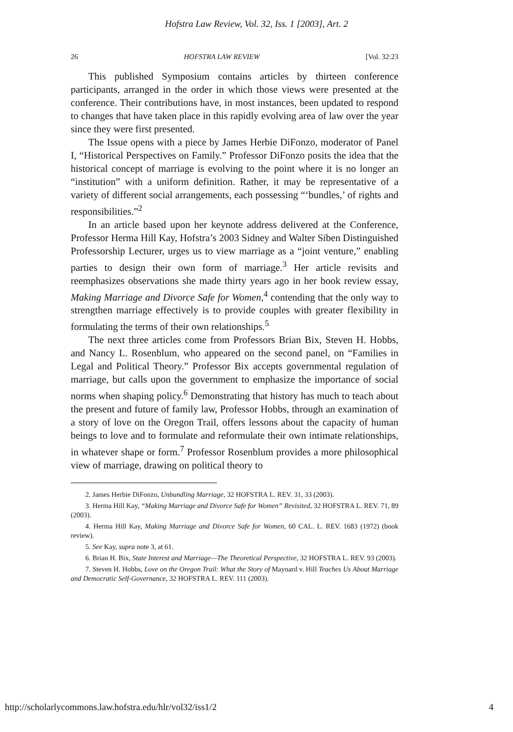Hofstra Law Review, Vol. 32, Iss. 1 [2003], Art. 2
26 HOFSTRA LAW REVIEW [Vol. 32:23
This published Symposium contains articles by thirteen conference participants, arranged in the order in which those views were presented at the conference. Their contributions have, in most instances, been updated to respond to changes that have taken place in this rapidly evolving area of law over the year since they were first presented.
The Issue opens with a piece by James Herbie DiFonzo, moderator of Panel I, “Historical Perspectives on Family.” Professor DiFonzo posits the idea that the historical concept of marriage is evolving to the point where it is no longer an “institution” with a uniform definition. Rather, it may be representative of a variety of different social arrangements, each possessing “‘bundles,’ of rights and responsibilities.”<sup>2</sup>
In an article based upon her keynote address delivered at the Conference, Professor Herma Hill Kay, Hofstra’s 2003 Sidney and Walter Siben Distinguished Professorship Lecturer, urges us to view marriage as a “joint venture,” enabling parties to design their own form of marriage.<sup>3</sup> Her article revisits and reemphasizes observations she made thirty years ago in her book review essay, Making Marriage and Divorce Safe for Women,<sup>4</sup> contending that the only way to strengthen marriage effectively is to provide couples with greater flexibility in formulating the terms of their own relationships.<sup>5</sup>
The next three articles come from Professors Brian Bix, Steven H. Hobbs, and Nancy L. Rosenblum, who appeared on the second panel, on “Families in Legal and Political Theory.” Professor Bix accepts governmental regulation of marriage, but calls upon the government to emphasize the importance of social norms when shaping policy.<sup>6</sup> Demonstrating that history has much to teach about the present and future of family law, Professor Hobbs, through an examination of a story of love on the Oregon Trail, offers lessons about the capacity of human beings to love and to formulate and reformulate their own intimate relationships, in whatever shape or form.<sup>7</sup> Professor Rosenblum provides a more philosophical view of marriage, drawing on political theory to
2. James Herbie DiFonzo, Unbundling Marriage, 32 HOFSTRA L. REV. 31, 33 (2003).
3. Herma Hill Kay, “Making Marriage and Divorce Safe for Women” Revisited, 32 HOFSTRA L. REV. 71, 89 (2003).
4. Herma Hill Kay, Making Marriage and Divorce Safe for Women, 60 CAL. L. REV. 1683 (1972) (book review).
5. See Kay, supra note 3, at 61.
6. Brian H. Bix, State Interest and Marriage—The Theoretical Perspective, 32 HOFSTRA L. REV. 93 (2003).
7. Steven H. Hobbs, Love on the Oregon Trail: What the Story of Maynard v. Hill Teaches Us About Marriage and Democratic Self-Governance, 32 HOFSTRA L. REV. 111 (2003).
http://scholarlycommons.law.hofstra.edu/hlr/vol32/iss1/2 4